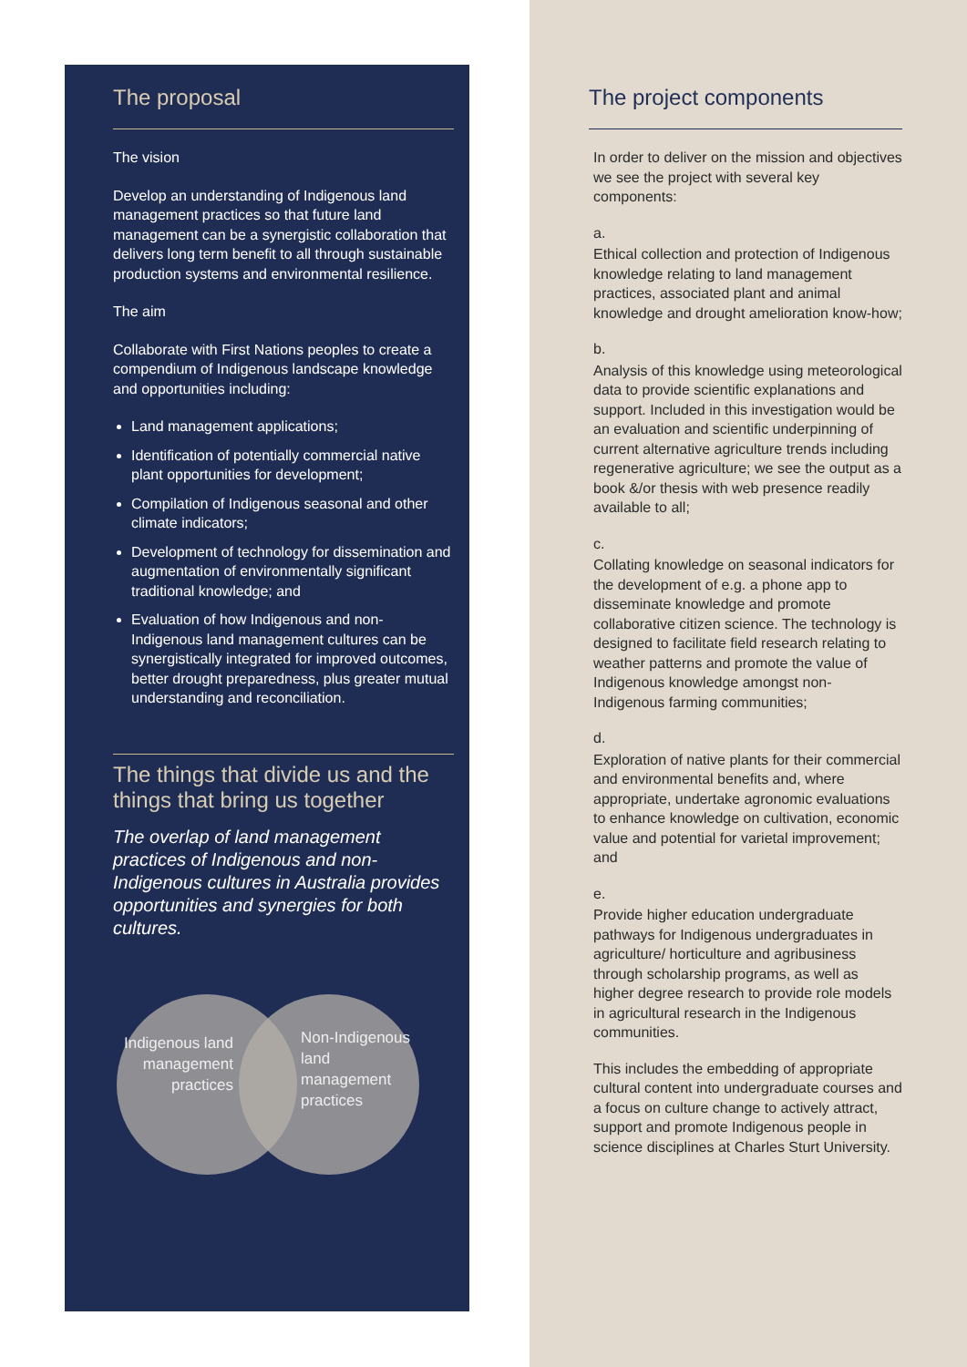The proposal
The vision
Develop an understanding of Indigenous land management practices so that future land management can be a synergistic collaboration that delivers long term benefit to all through sustainable production systems and environmental resilience.
The aim
Collaborate with First Nations peoples to create a compendium of Indigenous landscape knowledge and opportunities including:
Land management applications;
Identification of potentially commercial native plant opportunities for development;
Compilation of Indigenous seasonal and other climate indicators;
Development of technology for dissemination and augmentation of environmentally significant traditional knowledge; and
Evaluation of how Indigenous and non-Indigenous land management cultures can be synergistically integrated for improved outcomes, better drought preparedness, plus greater mutual understanding and reconciliation.
The things that divide us and the things that bring us together
The overlap of land management practices of Indigenous and non-Indigenous cultures in Australia provides opportunities and synergies for both cultures.
Indigenous land management practices
Non-Indigenous land management practices
The project components
In order to deliver on the mission and objectives we see the project with several key components:
a.
Ethical collection and protection of Indigenous knowledge relating to land management practices, associated plant and animal knowledge and drought amelioration know-how;
b.
Analysis of this knowledge using meteorological data to provide scientific explanations and support. Included in this investigation would be an evaluation and scientific underpinning of current alternative agriculture trends including regenerative agriculture; we see the output as a book &/or thesis with web presence readily available to all;
c.
Collating knowledge on seasonal indicators for the development of e.g. a phone app to disseminate knowledge and promote collaborative citizen science. The technology is designed to facilitate field research relating to weather patterns and promote the value of Indigenous knowledge amongst non-Indigenous farming communities;
d.
Exploration of native plants for their commercial and environmental benefits and, where appropriate, undertake agronomic evaluations to enhance knowledge on cultivation, economic value and potential for varietal improvement; and
e.
Provide higher education undergraduate pathways for Indigenous undergraduates in agriculture/ horticulture and agribusiness through scholarship programs, as well as higher degree research to provide role models in agricultural research in the Indigenous communities.
This includes the embedding of appropriate cultural content into undergraduate courses and a focus on culture change to actively attract, support and promote Indigenous people in science disciplines at Charles Sturt University.